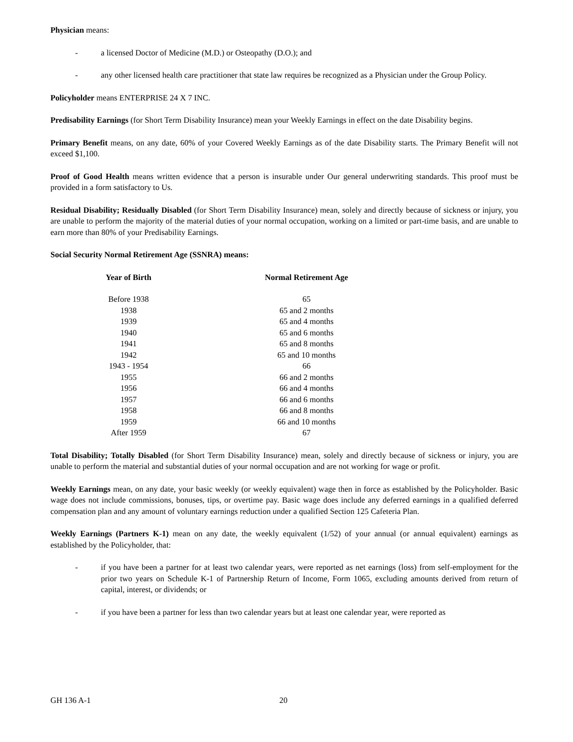Physician means:
- a licensed Doctor of Medicine (M.D.) or Osteopathy (D.O.); and
- any other licensed health care practitioner that state law requires be recognized as a Physician under the Group Policy.
Policyholder means ENTERPRISE 24 X 7 INC.
Predisability Earnings (for Short Term Disability Insurance) mean your Weekly Earnings in effect on the date Disability begins.
Primary Benefit means, on any date, 60% of your Covered Weekly Earnings as of the date Disability starts. The Primary Benefit will not exceed $1,100.
Proof of Good Health means written evidence that a person is insurable under Our general underwriting standards. This proof must be provided in a form satisfactory to Us.
Residual Disability; Residually Disabled (for Short Term Disability Insurance) mean, solely and directly because of sickness or injury, you are unable to perform the majority of the material duties of your normal occupation, working on a limited or part-time basis, and are unable to earn more than 80% of your Predisability Earnings.
Social Security Normal Retirement Age (SSNRA) means:
| Year of Birth | Normal Retirement Age |
| --- | --- |
| Before 1938 | 65 |
| 1938 | 65 and 2 months |
| 1939 | 65 and 4 months |
| 1940 | 65 and 6 months |
| 1941 | 65 and 8 months |
| 1942 | 65 and 10 months |
| 1943 - 1954 | 66 |
| 1955 | 66 and 2 months |
| 1956 | 66 and 4 months |
| 1957 | 66 and 6 months |
| 1958 | 66 and 8 months |
| 1959 | 66 and 10 months |
| After 1959 | 67 |
Total Disability; Totally Disabled (for Short Term Disability Insurance) mean, solely and directly because of sickness or injury, you are unable to perform the material and substantial duties of your normal occupation and are not working for wage or profit.
Weekly Earnings mean, on any date, your basic weekly (or weekly equivalent) wage then in force as established by the Policyholder. Basic wage does not include commissions, bonuses, tips, or overtime pay. Basic wage does include any deferred earnings in a qualified deferred compensation plan and any amount of voluntary earnings reduction under a qualified Section 125 Cafeteria Plan.
Weekly Earnings (Partners K-1) mean on any date, the weekly equivalent (1/52) of your annual (or annual equivalent) earnings as established by the Policyholder, that:
- if you have been a partner for at least two calendar years, were reported as net earnings (loss) from self-employment for the prior two years on Schedule K-1 of Partnership Return of Income, Form 1065, excluding amounts derived from return of capital, interest, or dividends; or
- if you have been a partner for less than two calendar years but at least one calendar year, were reported as
GH 136 A-1 20